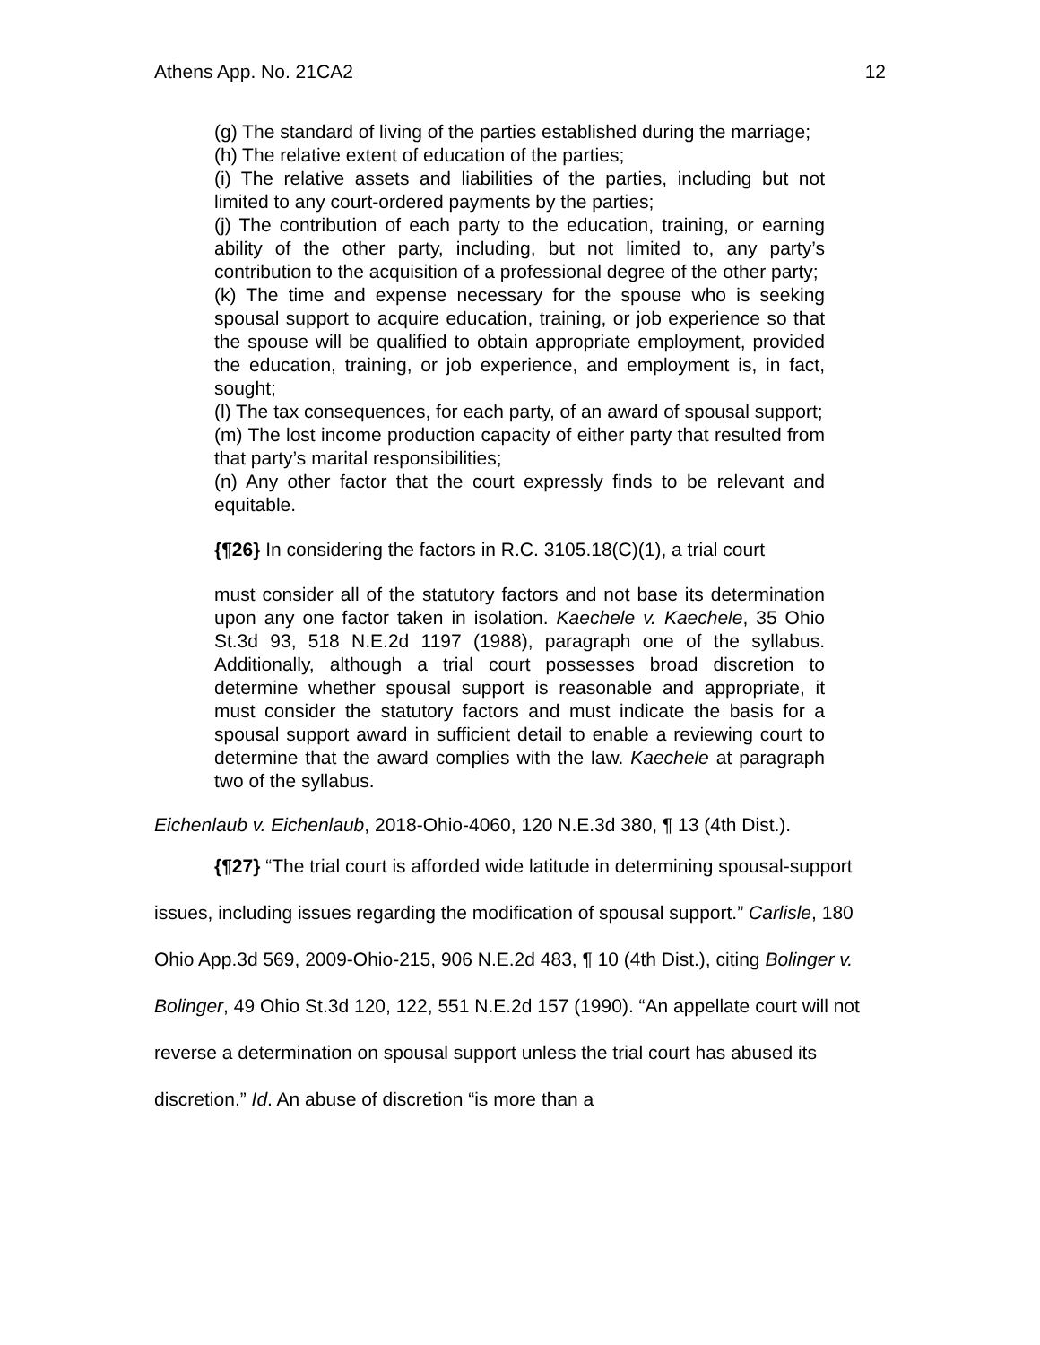Athens App. No. 21CA2 12
(g) The standard of living of the parties established during the marriage;
(h) The relative extent of education of the parties;
(i) The relative assets and liabilities of the parties, including but not limited to any court-ordered payments by the parties;
(j) The contribution of each party to the education, training, or earning ability of the other party, including, but not limited to, any party’s contribution to the acquisition of a professional degree of the other party;
(k) The time and expense necessary for the spouse who is seeking spousal support to acquire education, training, or job experience so that the spouse will be qualified to obtain appropriate employment, provided the education, training, or job experience, and employment is, in fact, sought;
(l) The tax consequences, for each party, of an award of spousal support;
(m) The lost income production capacity of either party that resulted from that party’s marital responsibilities;
(n) Any other factor that the court expressly finds to be relevant and equitable.
{¶26} In considering the factors in R.C. 3105.18(C)(1), a trial court
must consider all of the statutory factors and not base its determination upon any one factor taken in isolation. Kaechele v. Kaechele, 35 Ohio St.3d 93, 518 N.E.2d 1197 (1988), paragraph one of the syllabus. Additionally, although a trial court possesses broad discretion to determine whether spousal support is reasonable and appropriate, it must consider the statutory factors and must indicate the basis for a spousal support award in sufficient detail to enable a reviewing court to determine that the award complies with the law. Kaechele at paragraph two of the syllabus.
Eichenlaub v. Eichenlaub, 2018-Ohio-4060, 120 N.E.3d 380, ¶ 13 (4th Dist.).
{¶27} “The trial court is afforded wide latitude in determining spousal-support issues, including issues regarding the modification of spousal support.” Carlisle, 180 Ohio App.3d 569, 2009-Ohio-215, 906 N.E.2d 483, ¶ 10 (4th Dist.), citing Bolinger v. Bolinger, 49 Ohio St.3d 120, 122, 551 N.E.2d 157 (1990). “An appellate court will not reverse a determination on spousal support unless the trial court has abused its discretion.” Id. An abuse of discretion “is more than a